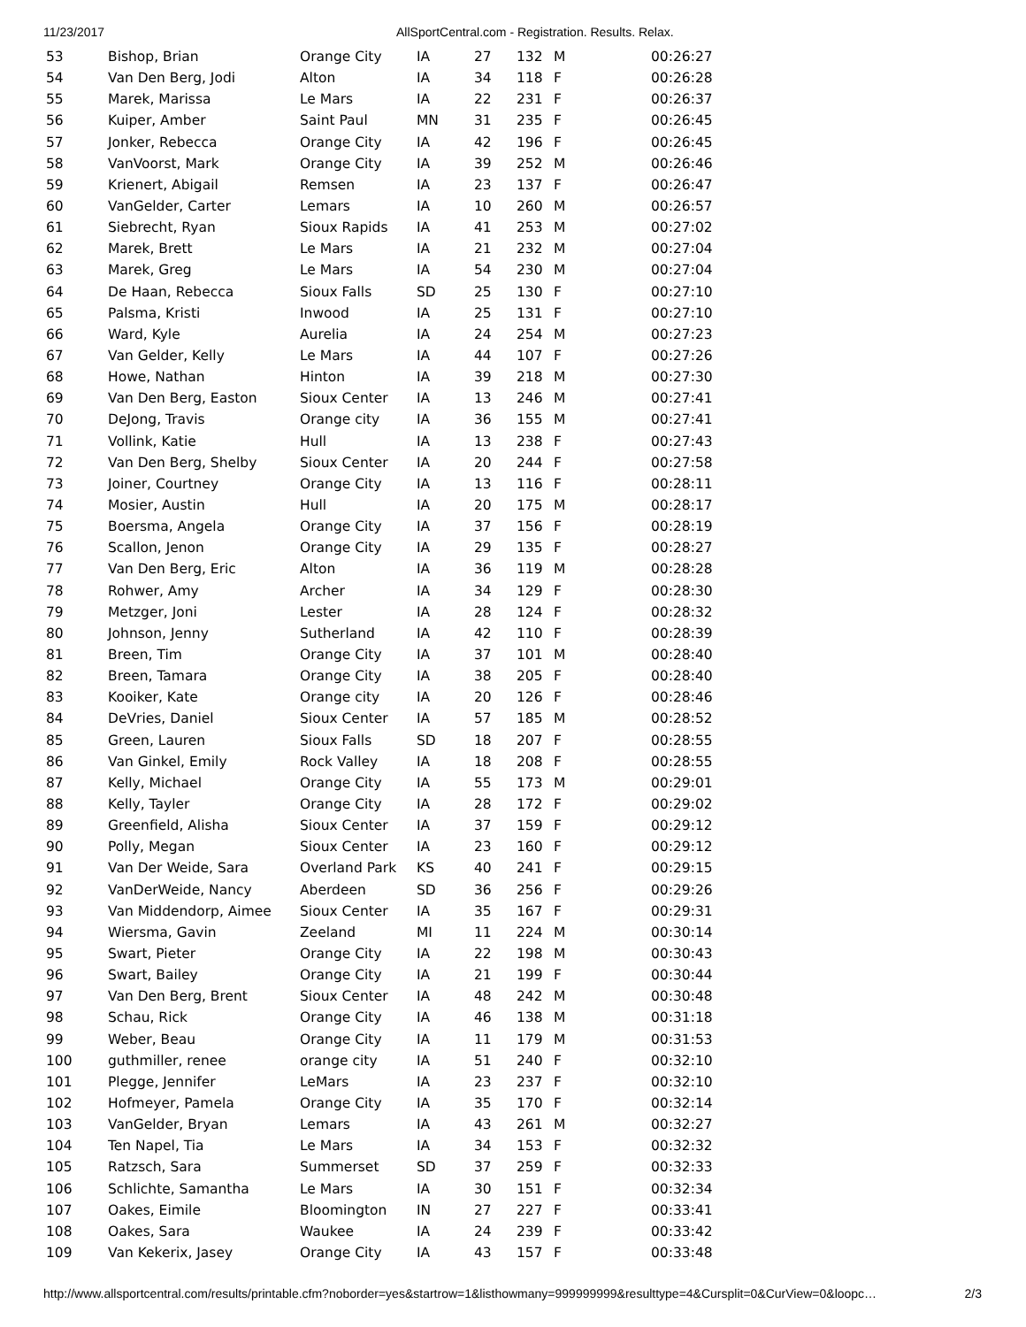11/23/2017 AllSportCentral.com - Registration. Results. Relax.
| 53 | Bishop, Brian | Orange City | IA | 27 | 132 | M | 00:26:27 |
| 54 | Van Den Berg, Jodi | Alton | IA | 34 | 118 | F | 00:26:28 |
| 55 | Marek, Marissa | Le Mars | IA | 22 | 231 | F | 00:26:37 |
| 56 | Kuiper, Amber | Saint Paul | MN | 31 | 235 | F | 00:26:45 |
| 57 | Jonker, Rebecca | Orange City | IA | 42 | 196 | F | 00:26:45 |
| 58 | VanVoorst, Mark | Orange City | IA | 39 | 252 | M | 00:26:46 |
| 59 | Krienert, Abigail | Remsen | IA | 23 | 137 | F | 00:26:47 |
| 60 | VanGelder, Carter | Lemars | IA | 10 | 260 | M | 00:26:57 |
| 61 | Siebrecht, Ryan | Sioux Rapids | IA | 41 | 253 | M | 00:27:02 |
| 62 | Marek, Brett | Le Mars | IA | 21 | 232 | M | 00:27:04 |
| 63 | Marek, Greg | Le Mars | IA | 54 | 230 | M | 00:27:04 |
| 64 | De Haan, Rebecca | Sioux Falls | SD | 25 | 130 | F | 00:27:10 |
| 65 | Palsma, Kristi | Inwood | IA | 25 | 131 | F | 00:27:10 |
| 66 | Ward, Kyle | Aurelia | IA | 24 | 254 | M | 00:27:23 |
| 67 | Van Gelder, Kelly | Le Mars | IA | 44 | 107 | F | 00:27:26 |
| 68 | Howe, Nathan | Hinton | IA | 39 | 218 | M | 00:27:30 |
| 69 | Van Den Berg, Easton | Sioux Center | IA | 13 | 246 | M | 00:27:41 |
| 70 | DeJong, Travis | Orange city | IA | 36 | 155 | M | 00:27:41 |
| 71 | Vollink, Katie | Hull | IA | 13 | 238 | F | 00:27:43 |
| 72 | Van Den Berg, Shelby | Sioux Center | IA | 20 | 244 | F | 00:27:58 |
| 73 | Joiner, Courtney | Orange City | IA | 13 | 116 | F | 00:28:11 |
| 74 | Mosier, Austin | Hull | IA | 20 | 175 | M | 00:28:17 |
| 75 | Boersma, Angela | Orange City | IA | 37 | 156 | F | 00:28:19 |
| 76 | Scallon, Jenon | Orange City | IA | 29 | 135 | F | 00:28:27 |
| 77 | Van Den Berg, Eric | Alton | IA | 36 | 119 | M | 00:28:28 |
| 78 | Rohwer, Amy | Archer | IA | 34 | 129 | F | 00:28:30 |
| 79 | Metzger, Joni | Lester | IA | 28 | 124 | F | 00:28:32 |
| 80 | Johnson, Jenny | Sutherland | IA | 42 | 110 | F | 00:28:39 |
| 81 | Breen, Tim | Orange City | IA | 37 | 101 | M | 00:28:40 |
| 82 | Breen, Tamara | Orange City | IA | 38 | 205 | F | 00:28:40 |
| 83 | Kooiker, Kate | Orange city | IA | 20 | 126 | F | 00:28:46 |
| 84 | DeVries, Daniel | Sioux Center | IA | 57 | 185 | M | 00:28:52 |
| 85 | Green, Lauren | Sioux Falls | SD | 18 | 207 | F | 00:28:55 |
| 86 | Van Ginkel, Emily | Rock Valley | IA | 18 | 208 | F | 00:28:55 |
| 87 | Kelly, Michael | Orange City | IA | 55 | 173 | M | 00:29:01 |
| 88 | Kelly, Tayler | Orange City | IA | 28 | 172 | F | 00:29:02 |
| 89 | Greenfield, Alisha | Sioux Center | IA | 37 | 159 | F | 00:29:12 |
| 90 | Polly, Megan | Sioux Center | IA | 23 | 160 | F | 00:29:12 |
| 91 | Van Der Weide, Sara | Overland Park | KS | 40 | 241 | F | 00:29:15 |
| 92 | VanDerWeide, Nancy | Aberdeen | SD | 36 | 256 | F | 00:29:26 |
| 93 | Van Middendorp, Aimee | Sioux Center | IA | 35 | 167 | F | 00:29:31 |
| 94 | Wiersma, Gavin | Zeeland | MI | 11 | 224 | M | 00:30:14 |
| 95 | Swart, Pieter | Orange City | IA | 22 | 198 | M | 00:30:43 |
| 96 | Swart, Bailey | Orange City | IA | 21 | 199 | F | 00:30:44 |
| 97 | Van Den Berg, Brent | Sioux Center | IA | 48 | 242 | M | 00:30:48 |
| 98 | Schau, Rick | Orange City | IA | 46 | 138 | M | 00:31:18 |
| 99 | Weber, Beau | Orange City | IA | 11 | 179 | M | 00:31:53 |
| 100 | guthmiller, renee | orange city | IA | 51 | 240 | F | 00:32:10 |
| 101 | Plegge, Jennifer | LeMars | IA | 23 | 237 | F | 00:32:10 |
| 102 | Hofmeyer, Pamela | Orange City | IA | 35 | 170 | F | 00:32:14 |
| 103 | VanGelder, Bryan | Lemars | IA | 43 | 261 | M | 00:32:27 |
| 104 | Ten Napel, Tia | Le Mars | IA | 34 | 153 | F | 00:32:32 |
| 105 | Ratzsch, Sara | Summerset | SD | 37 | 259 | F | 00:32:33 |
| 106 | Schlichte, Samantha | Le Mars | IA | 30 | 151 | F | 00:32:34 |
| 107 | Oakes, Eimile | Bloomington | IN | 27 | 227 | F | 00:33:41 |
| 108 | Oakes, Sara | Waukee | IA | 24 | 239 | F | 00:33:42 |
| 109 | Van Kekerix, Jasey | Orange City | IA | 43 | 157 | F | 00:33:48 |
http://www.allsportcentral.com/results/printable.cfm?noborder=yes&startrow=1&listhowmany=999999999&resulttype=4&Cursplit=0&CurView=0&loopc… 2/3